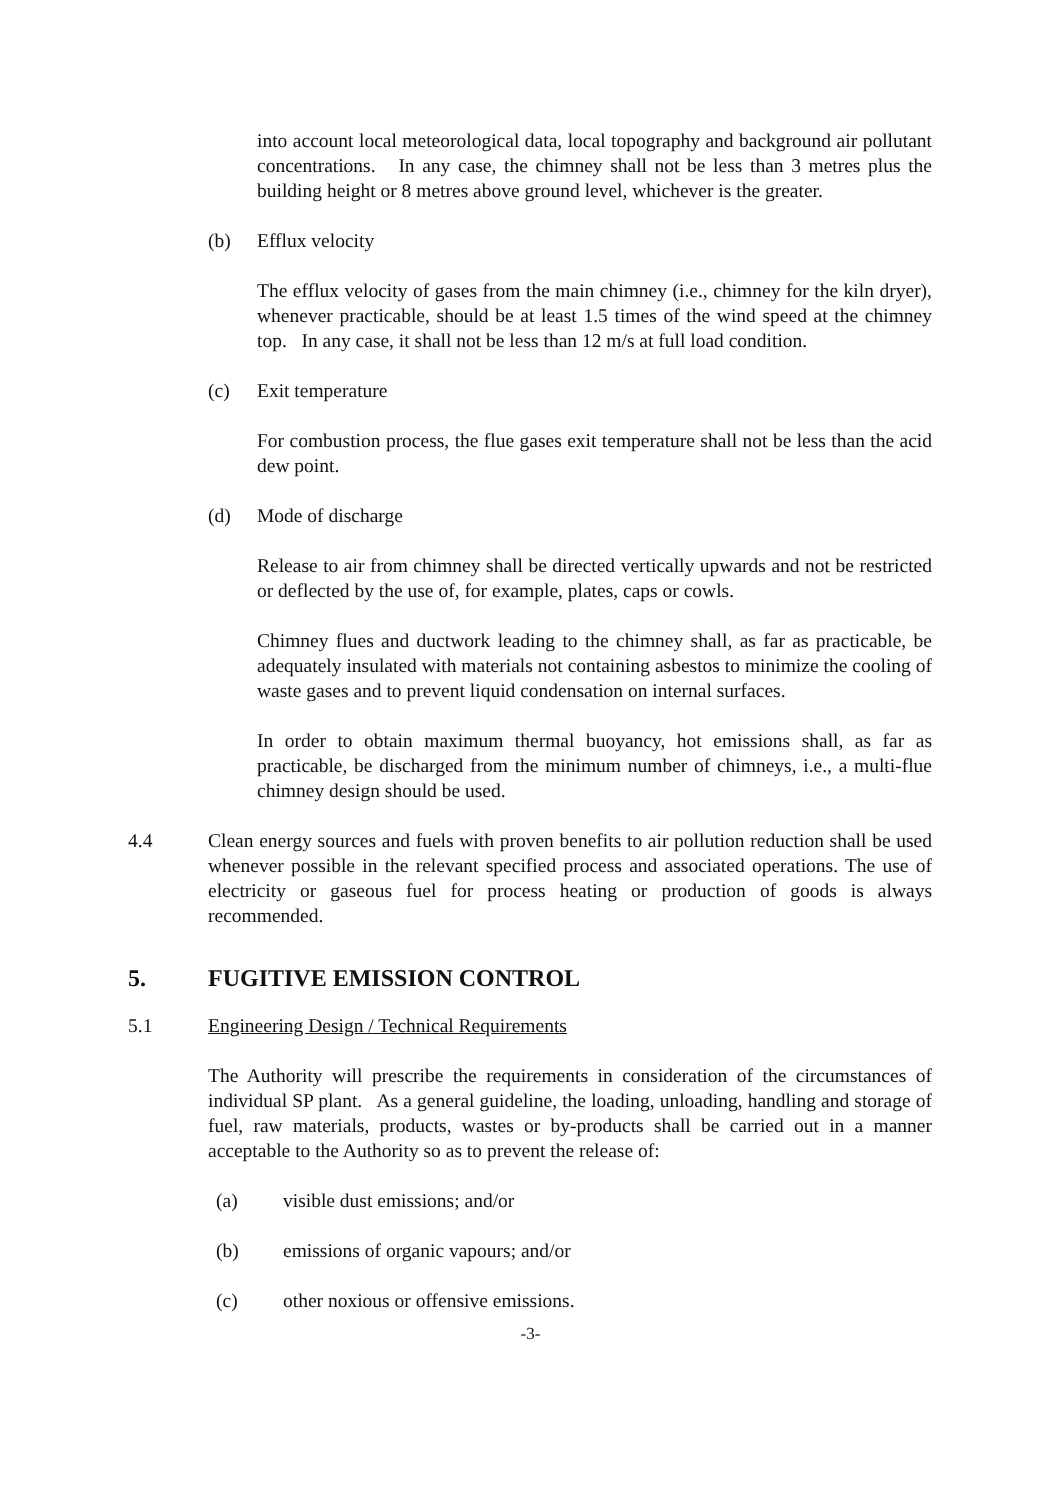into account local meteorological data, local topography and background air pollutant concentrations. In any case, the chimney shall not be less than 3 metres plus the building height or 8 metres above ground level, whichever is the greater.
(b) Efflux velocity
The efflux velocity of gases from the main chimney (i.e., chimney for the kiln dryer), whenever practicable, should be at least 1.5 times of the wind speed at the chimney top. In any case, it shall not be less than 12 m/s at full load condition.
(c) Exit temperature
For combustion process, the flue gases exit temperature shall not be less than the acid dew point.
(d) Mode of discharge
Release to air from chimney shall be directed vertically upwards and not be restricted or deflected by the use of, for example, plates, caps or cowls.
Chimney flues and ductwork leading to the chimney shall, as far as practicable, be adequately insulated with materials not containing asbestos to minimize the cooling of waste gases and to prevent liquid condensation on internal surfaces.
In order to obtain maximum thermal buoyancy, hot emissions shall, as far as practicable, be discharged from the minimum number of chimneys, i.e., a multi-flue chimney design should be used.
4.4 Clean energy sources and fuels with proven benefits to air pollution reduction shall be used whenever possible in the relevant specified process and associated operations. The use of electricity or gaseous fuel for process heating or production of goods is always recommended.
5. FUGITIVE EMISSION CONTROL
5.1 Engineering Design / Technical Requirements
The Authority will prescribe the requirements in consideration of the circumstances of individual SP plant. As a general guideline, the loading, unloading, handling and storage of fuel, raw materials, products, wastes or by-products shall be carried out in a manner acceptable to the Authority so as to prevent the release of:
(a) visible dust emissions; and/or
(b) emissions of organic vapours; and/or
(c) other noxious or offensive emissions.
-3-